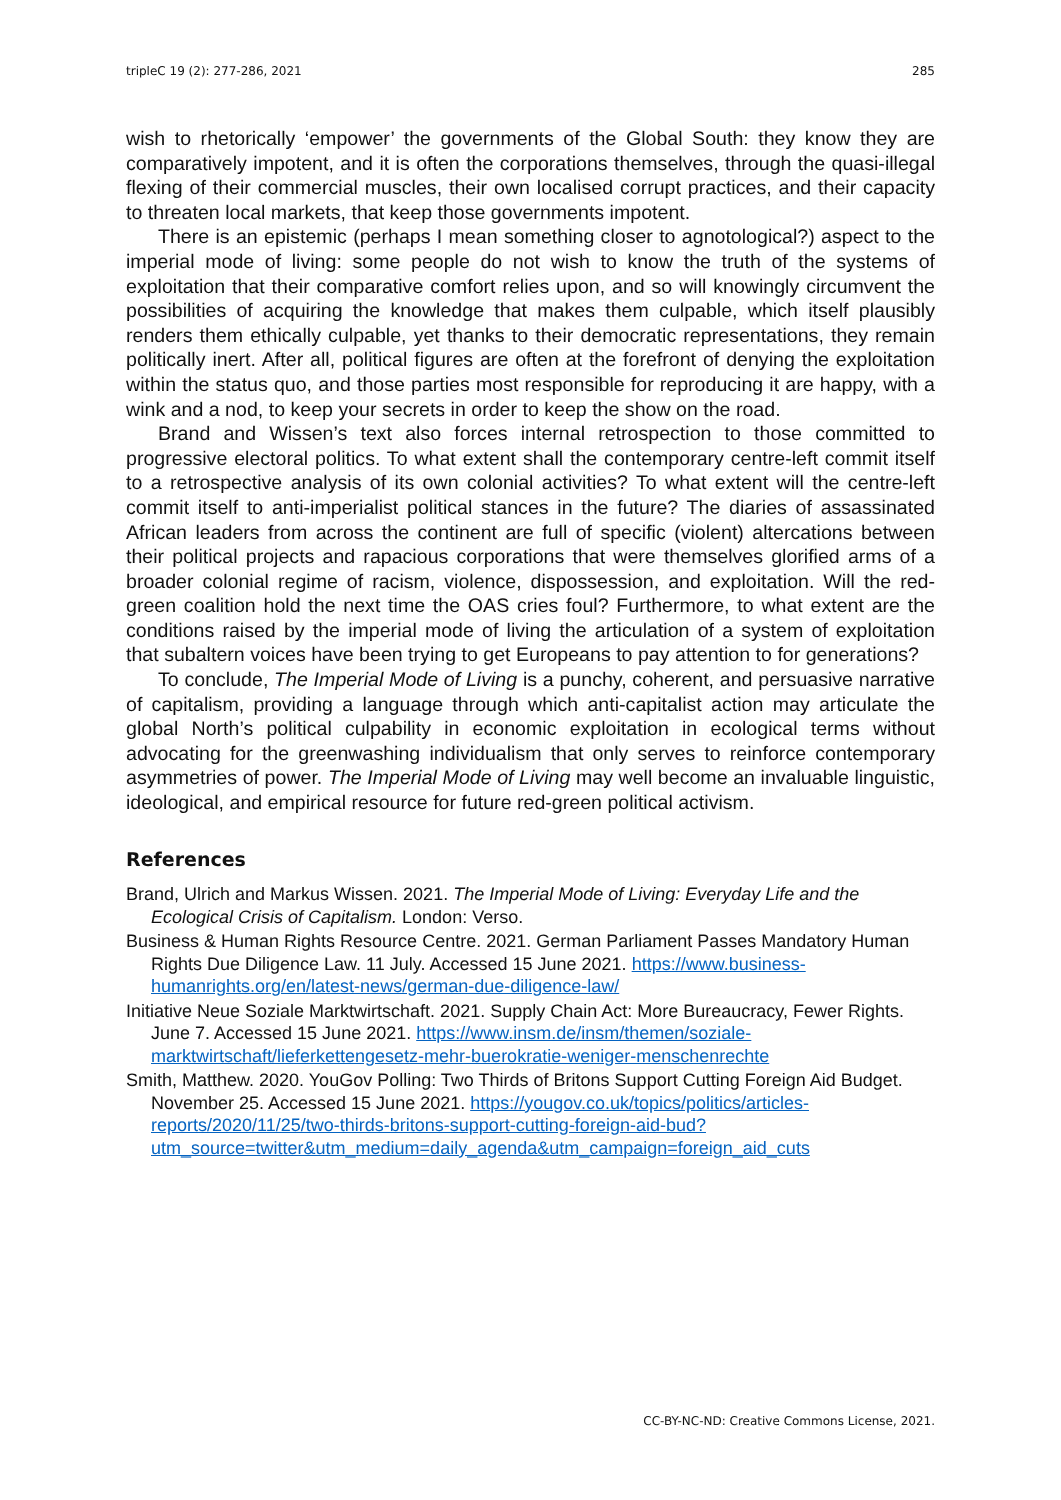tripleC 19 (2): 277-286, 2021 285
wish to rhetorically ‘empower’ the governments of the Global South: they know they are comparatively impotent, and it is often the corporations themselves, through the quasi-illegal flexing of their commercial muscles, their own localised corrupt practices, and their capacity to threaten local markets, that keep those governments impotent.
There is an epistemic (perhaps I mean something closer to agnotological?) aspect to the imperial mode of living: some people do not wish to know the truth of the systems of exploitation that their comparative comfort relies upon, and so will knowingly circumvent the possibilities of acquiring the knowledge that makes them culpable, which itself plausibly renders them ethically culpable, yet thanks to their democratic representations, they remain politically inert. After all, political figures are often at the forefront of denying the exploitation within the status quo, and those parties most responsible for reproducing it are happy, with a wink and a nod, to keep your secrets in order to keep the show on the road.
Brand and Wissen’s text also forces internal retrospection to those committed to progressive electoral politics. To what extent shall the contemporary centre-left commit itself to a retrospective analysis of its own colonial activities? To what extent will the centre-left commit itself to anti-imperialist political stances in the future? The diaries of assassinated African leaders from across the continent are full of specific (violent) altercations between their political projects and rapacious corporations that were themselves glorified arms of a broader colonial regime of racism, violence, dispossession, and exploitation. Will the red-green coalition hold the next time the OAS cries foul? Furthermore, to what extent are the conditions raised by the imperial mode of living the articulation of a system of exploitation that subaltern voices have been trying to get Europeans to pay attention to for generations?
To conclude, The Imperial Mode of Living is a punchy, coherent, and persuasive narrative of capitalism, providing a language through which anti-capitalist action may articulate the global North’s political culpability in economic exploitation in ecological terms without advocating for the greenwashing individualism that only serves to reinforce contemporary asymmetries of power. The Imperial Mode of Living may well become an invaluable linguistic, ideological, and empirical resource for future red-green political activism.
References
Brand, Ulrich and Markus Wissen. 2021. The Imperial Mode of Living: Everyday Life and the Ecological Crisis of Capitalism. London: Verso.
Business & Human Rights Resource Centre. 2021. German Parliament Passes Mandatory Human Rights Due Diligence Law. 11 July. Accessed 15 June 2021. https://www.business-humanrights.org/en/latest-news/german-due-diligence-law/
Initiative Neue Soziale Marktwirtschaft. 2021. Supply Chain Act: More Bureaucracy, Fewer Rights. June 7. Accessed 15 June 2021. https://www.insm.de/insm/themen/soziale-marktwirtschaft/lieferkettengesetz-mehr-buerokratie-weniger-menschenrechte
Smith, Matthew. 2020. YouGov Polling: Two Thirds of Britons Support Cutting Foreign Aid Budget. November 25. Accessed 15 June 2021. https://yougov.co.uk/topics/politics/articles-reports/2020/11/25/two-thirds-britons-support-cutting-foreign-aid-bud?utm_source=twitter&utm_medium=daily_agenda&utm_campaign=foreign_aid_cuts
CC-BY-NC-ND: Creative Commons License, 2021.